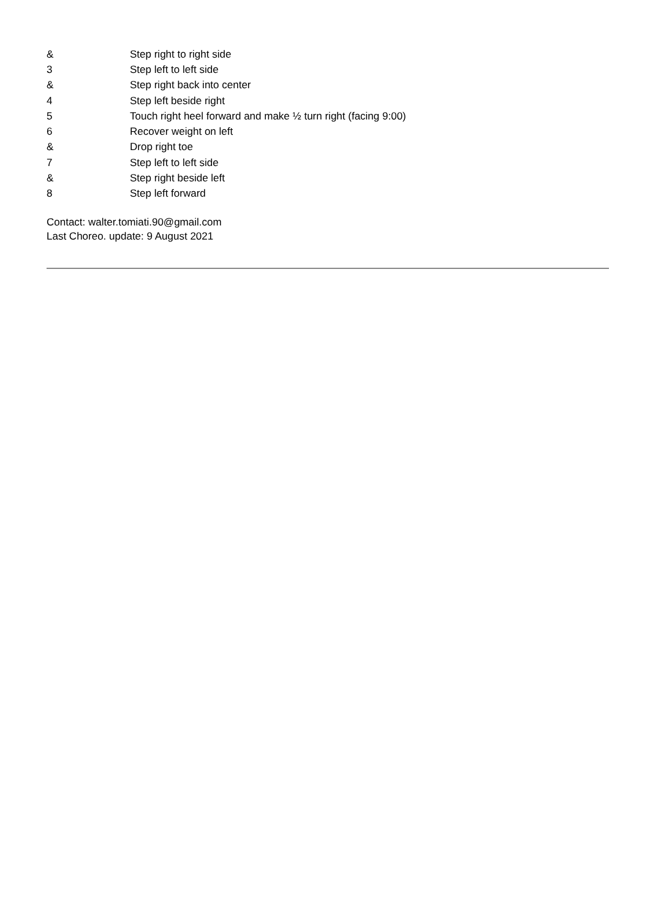| & | Step right to right side |
| 3 | Step left to left side |
| & | Step right back into center |
| 4 | Step left beside right |
| 5 | Touch right heel forward and make ½ turn right (facing 9:00) |
| 6 | Recover weight on left |
| & | Drop right toe |
| 7 | Step left to left side |
| & | Step right beside left |
| 8 | Step left forward |
Contact: walter.tomiati.90@gmail.com
Last Choreo. update: 9 August 2021